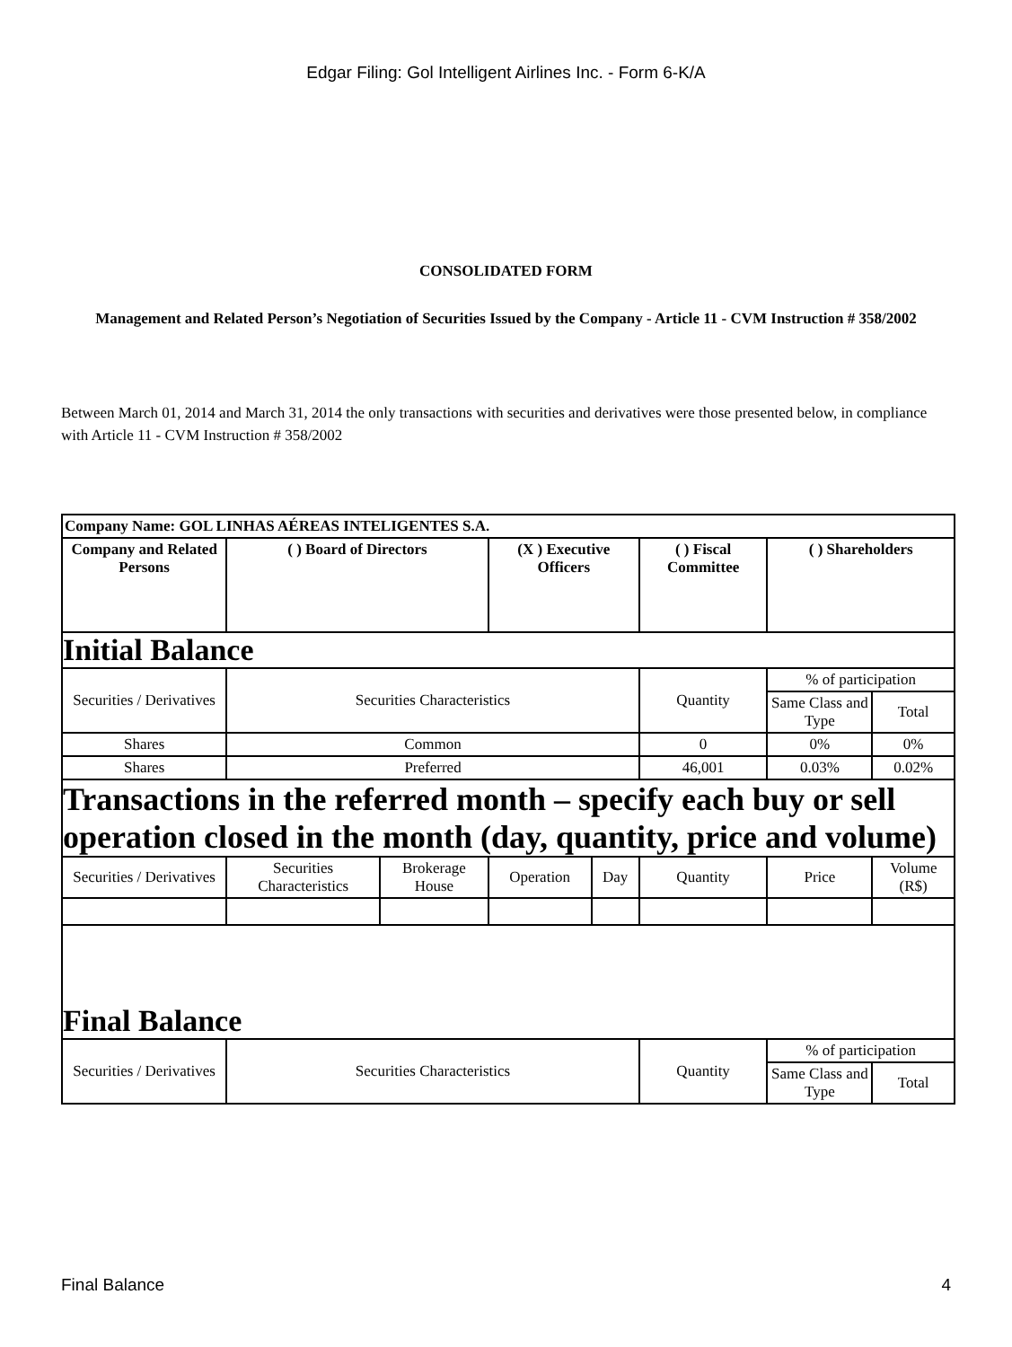Edgar Filing: Gol Intelligent Airlines Inc. - Form 6-K/A
CONSOLIDATED FORM
Management and Related Person’s Negotiation of Securities Issued by the Company - Article 11 - CVM Instruction # 358/2002
Between March 01, 2014 and March 31, 2014 the only transactions with securities and derivatives were those presented below, in compliance with Article 11 - CVM Instruction # 358/2002
| Company Name: GOL LINHAS AÉREAS INTELIGENTES S.A. | | | | | | | |
| --- | --- | --- | --- | --- | --- | --- | --- |
| Company and Related Persons | ( ) Board of Directors | | (X ) Executive Officers | | ( ) Fiscal Committee | ( ) Shareholders | |
| Initial Balance | | | | | | | |
| Securities / Derivatives | Securities Characteristics | | | | Quantity | % of participation | |
| | | | | | | Same Class and Type | Total |
| Shares | Common | | | | 0 | 0% | 0% |
| Shares | Preferred | | | | 46,001 | 0.03% | 0.02% |
| Transactions in the referred month – specify each buy or sell operation closed in the month (day, quantity, price and volume) | | | | | | | |
| Securities / Derivatives | Securities Characteristics | Brokerage House | Operation | Day | Quantity | Price | Volume (R$) |
| Final Balance | | | | | | | |
| Securities / Derivatives | Securities Characteristics | | | | Quantity | % of participation | |
| | | | | | | Same Class and Type | Total |
Final Balance 4